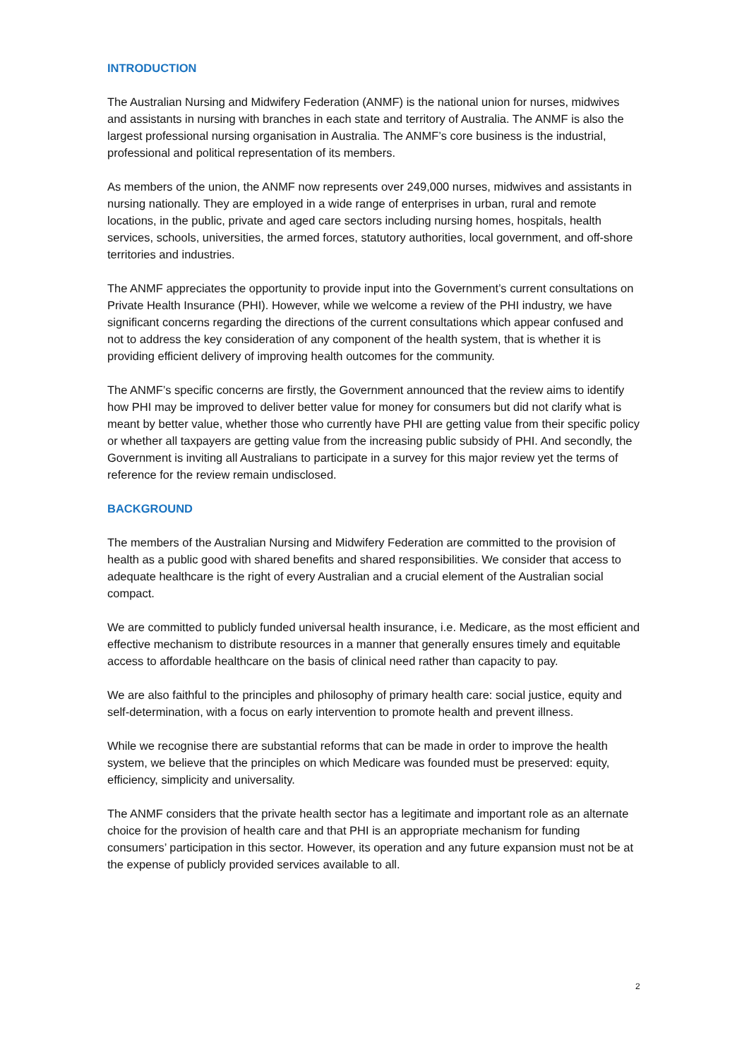INTRODUCTION
The Australian Nursing and Midwifery Federation (ANMF) is the national union for nurses, midwives and assistants in nursing with branches in each state and territory of Australia. The ANMF is also the largest professional nursing organisation in Australia. The ANMF’s core business is the industrial, professional and political representation of its members.
As members of the union, the ANMF now represents over 249,000 nurses, midwives and assistants in nursing nationally. They are employed in a wide range of enterprises in urban, rural and remote locations, in the public, private and aged care sectors including nursing homes, hospitals, health services, schools, universities, the armed forces, statutory authorities, local government, and off-shore territories and industries.
The ANMF appreciates the opportunity to provide input into the Government’s current consultations on Private Health Insurance (PHI). However, while we welcome a review of the PHI industry, we have significant concerns regarding the directions of the current consultations which appear confused and not to address the key consideration of any component of the health system, that is whether it is providing efficient delivery of improving health outcomes for the community.
The ANMF’s specific concerns are firstly, the Government announced that the review aims to identify how PHI may be improved to deliver better value for money for consumers but did not clarify what is meant by better value, whether those who currently have PHI are getting value from their specific policy or whether all taxpayers are getting value from the increasing public subsidy of PHI. And secondly, the Government is inviting all Australians to participate in a survey for this major review yet the terms of reference for the review remain undisclosed.
BACKGROUND
The members of the Australian Nursing and Midwifery Federation are committed to the provision of health as a public good with shared benefits and shared responsibilities. We consider that access to adequate healthcare is the right of every Australian and a crucial element of the Australian social compact.
We are committed to publicly funded universal health insurance, i.e. Medicare, as the most efficient and effective mechanism to distribute resources in a manner that generally ensures timely and equitable access to affordable healthcare on the basis of clinical need rather than capacity to pay.
We are also faithful to the principles and philosophy of primary health care: social justice, equity and self-determination, with a focus on early intervention to promote health and prevent illness.
While we recognise there are substantial reforms that can be made in order to improve the health system, we believe that the principles on which Medicare was founded must be preserved: equity, efficiency, simplicity and universality.
The ANMF considers that the private health sector has a legitimate and important role as an alternate choice for the provision of health care and that PHI is an appropriate mechanism for funding consumers’ participation in this sector. However, its operation and any future expansion must not be at the expense of publicly provided services available to all.
2